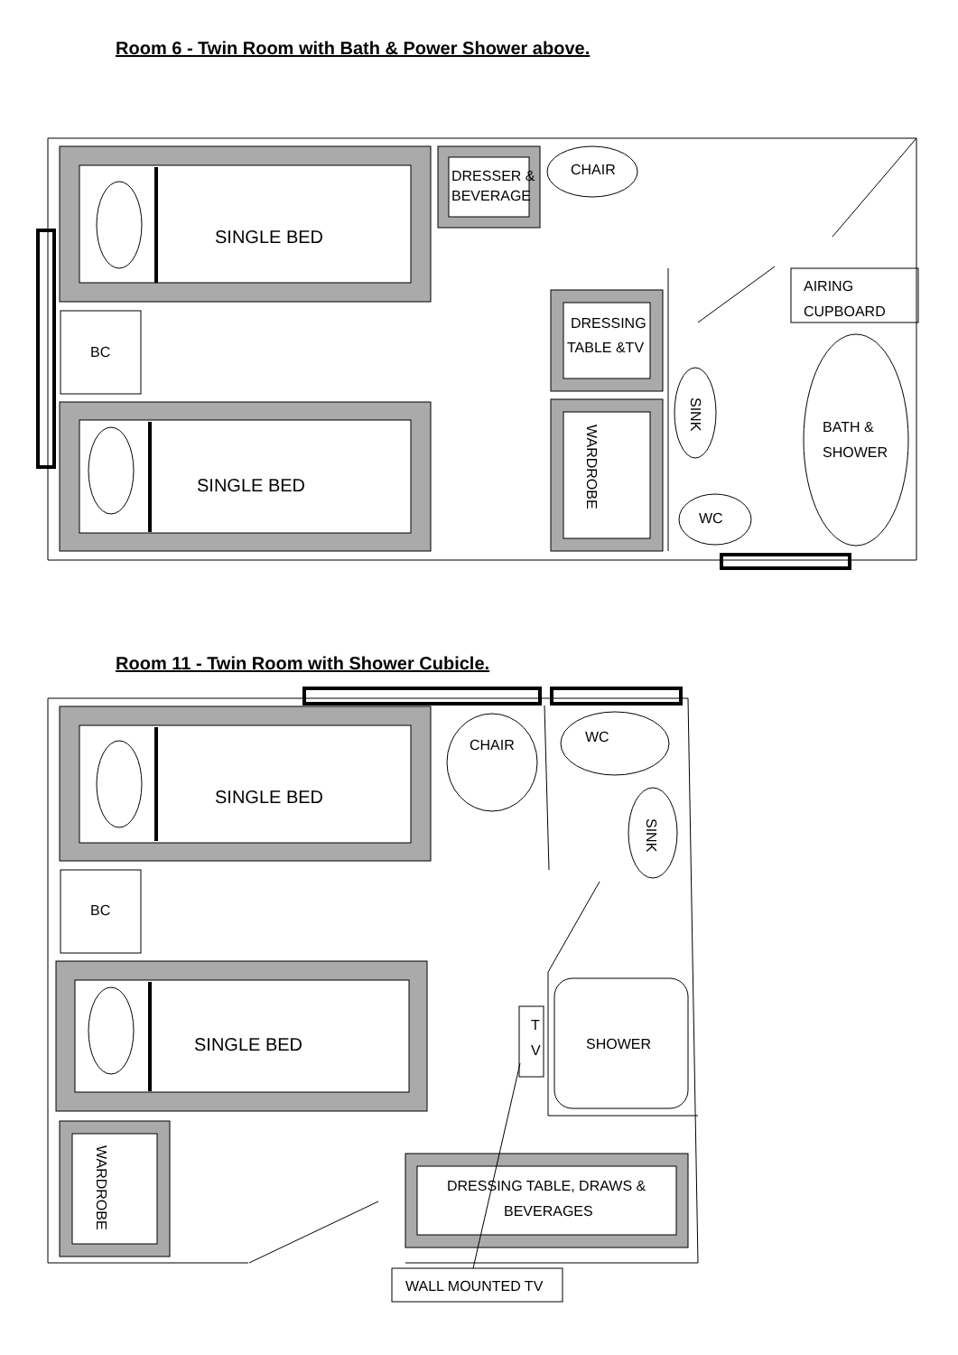Room 6 - Twin Room with Bath & Power Shower above.
SINGLE BED
SINGLE BED
BC
DRESSER &
BEVERAGE
CHAIR
DRESSING
TABLE &TV
WARDROBE
SINK
WC
AIRING
CUPBOARD
BATH &
SHOWER
Room 11 - Twin Room with Shower Cubicle.
SINGLE BED
SINGLE BED
BC
WARDROBE
CHAIR
WC
SINK
T
V
SHOWER
DRESSING TABLE, DRAWS &
BEVERAGES
WALL MOUNTED TV